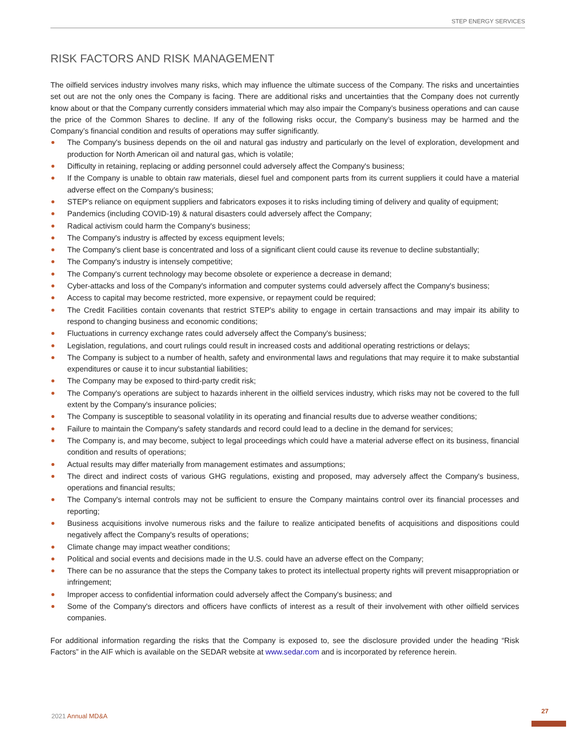STEP ENERGY SERVICES
RISK FACTORS AND RISK MANAGEMENT
The oilfield services industry involves many risks, which may influence the ultimate success of the Company. The risks and uncertainties set out are not the only ones the Company is facing. There are additional risks and uncertainties that the Company does not currently know about or that the Company currently considers immaterial which may also impair the Company’s business operations and can cause the price of the Common Shares to decline. If any of the following risks occur, the Company’s business may be harmed and the Company’s financial condition and results of operations may suffer significantly.
The Company's business depends on the oil and natural gas industry and particularly on the level of exploration, development and production for North American oil and natural gas, which is volatile;
Difficulty in retaining, replacing or adding personnel could adversely affect the Company's business;
If the Company is unable to obtain raw materials, diesel fuel and component parts from its current suppliers it could have a material adverse effect on the Company's business;
STEP's reliance on equipment suppliers and fabricators exposes it to risks including timing of delivery and quality of equipment;
Pandemics (including COVID-19) & natural disasters could adversely affect the Company;
Radical activism could harm the Company's business;
The Company's industry is affected by excess equipment levels;
The Company's client base is concentrated and loss of a significant client could cause its revenue to decline substantially;
The Company's industry is intensely competitive;
The Company's current technology may become obsolete or experience a decrease in demand;
Cyber-attacks and loss of the Company's information and computer systems could adversely affect the Company's business;
Access to capital may become restricted, more expensive, or repayment could be required;
The Credit Facilities contain covenants that restrict STEP's ability to engage in certain transactions and may impair its ability to respond to changing business and economic conditions;
Fluctuations in currency exchange rates could adversely affect the Company's business;
Legislation, regulations, and court rulings could result in increased costs and additional operating restrictions or delays;
The Company is subject to a number of health, safety and environmental laws and regulations that may require it to make substantial expenditures or cause it to incur substantial liabilities;
The Company may be exposed to third-party credit risk;
The Company's operations are subject to hazards inherent in the oilfield services industry, which risks may not be covered to the full extent by the Company's insurance policies;
The Company is susceptible to seasonal volatility in its operating and financial results due to adverse weather conditions;
Failure to maintain the Company's safety standards and record could lead to a decline in the demand for services;
The Company is, and may become, subject to legal proceedings which could have a material adverse effect on its business, financial condition and results of operations;
Actual results may differ materially from management estimates and assumptions;
The direct and indirect costs of various GHG regulations, existing and proposed, may adversely affect the Company's business, operations and financial results;
The Company's internal controls may not be sufficient to ensure the Company maintains control over its financial processes and reporting;
Business acquisitions involve numerous risks and the failure to realize anticipated benefits of acquisitions and dispositions could negatively affect the Company's results of operations;
Climate change may impact weather conditions;
Political and social events and decisions made in the U.S. could have an adverse effect on the Company;
There can be no assurance that the steps the Company takes to protect its intellectual property rights will prevent misappropriation or infringement;
Improper access to confidential information could adversely affect the Company's business; and
Some of the Company's directors and officers have conflicts of interest as a result of their involvement with other oilfield services companies.
For additional information regarding the risks that the Company is exposed to, see the disclosure provided under the heading “Risk Factors” in the AIF which is available on the SEDAR website at www.sedar.com and is incorporated by reference herein.
2021 Annual MD&A
27